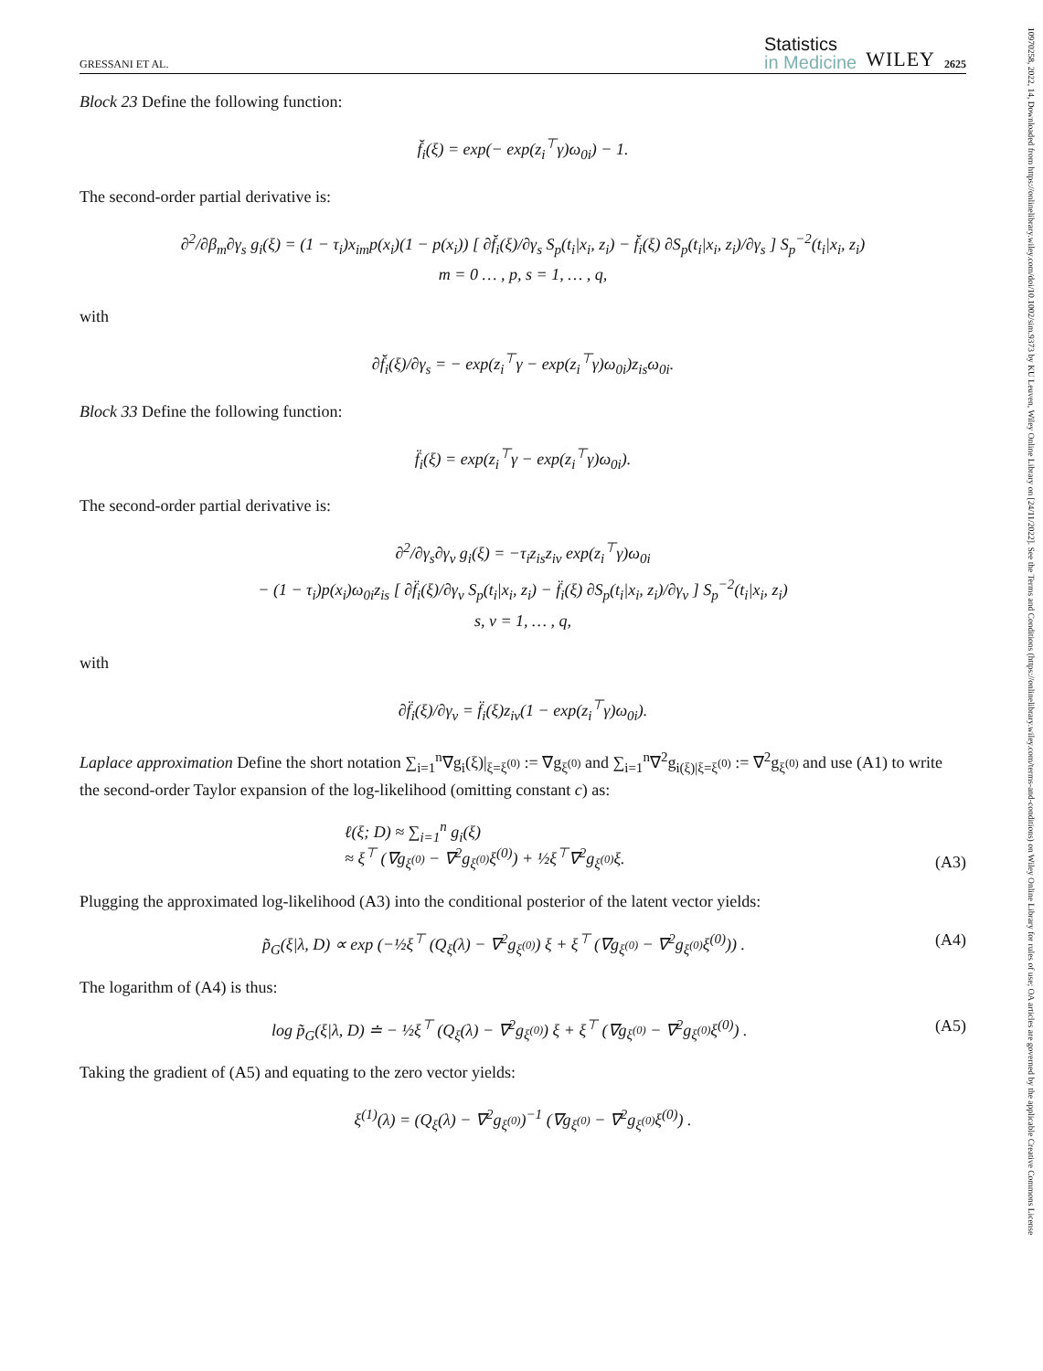GRESSANI ET AL. Statistics
in Medicine WILEY 2625
Block 23 Define the following function:
f̆<sub>i</sub>(ξ) = exp(− exp(z<sub>i</sub><sup>⊤</sup>γ)ω<sub>0i</sub>) − 1.
The second-order partial derivative is:
∂<sup>2</sup>/∂β<sub>m</sub>∂γ<sub>s</sub> g<sub>i</sub>(ξ) = (1 − τ<sub>i</sub>)x<sub>im</sub>p(x<sub>i</sub>)(1 − p(x<sub>i</sub>)) [ ∂f̆<sub>i</sub>(ξ)/∂γ<sub>s</sub> S<sub>p</sub>(t<sub>i</sub>|x<sub>i</sub>, z<sub>i</sub>) − f̆<sub>i</sub>(ξ) ∂S<sub>p</sub>(t<sub>i</sub>|x<sub>i</sub>, z<sub>i</sub>)/∂γ<sub>s</sub> ] S<sub>p</sub><sup>−2</sup>(t<sub>i</sub>|x<sub>i</sub>, z<sub>i</sub>)
m = 0 … , p, s = 1, … , q,
with
∂f̆<sub>i</sub>(ξ)/∂γ<sub>s</sub> = − exp(z<sub>i</sub><sup>⊤</sup>γ − exp(z<sub>i</sub><sup>⊤</sup>γ)ω<sub>0i</sub>)z<sub>is</sub>ω<sub>0i</sub>.
Block 33 Define the following function:
f̈<sub>i</sub>(ξ) = exp(z<sub>i</sub><sup>⊤</sup>γ − exp(z<sub>i</sub><sup>⊤</sup>γ)ω<sub>0i</sub>).
The second-order partial derivative is:
∂<sup>2</sup>/∂γ<sub>s</sub>∂γ<sub>v</sub> g<sub>i</sub>(ξ) = −τ<sub>i</sub>z<sub>is</sub>z<sub>iv</sub> exp(z<sub>i</sub><sup>⊤</sup>γ)ω<sub>0i</sub>
− (1 − τ<sub>i</sub>)p(x<sub>i</sub>)ω<sub>0i</sub>z<sub>is</sub> [ ∂f̈<sub>i</sub>(ξ)/∂γ<sub>v</sub> S<sub>p</sub>(t<sub>i</sub>|x<sub>i</sub>, z<sub>i</sub>) − f̈<sub>i</sub>(ξ) ∂S<sub>p</sub>(t<sub>i</sub>|x<sub>i</sub>, z<sub>i</sub>)/∂γ<sub>v</sub> ] S<sub>p</sub><sup>−2</sup>(t<sub>i</sub>|x<sub>i</sub>, z<sub>i</sub>)
s, v = 1, … , q,
with
∂f̈<sub>i</sub>(ξ)/∂γ<sub>v</sub> = f̈<sub>i</sub>(ξ)z<sub>iv</sub>(1 − exp(z<sub>i</sub><sup>⊤</sup>γ)ω<sub>0i</sub>).
Laplace approximation Define the short notation ∑<sub>i=1</sub><sup>n</sup>∇g<sub>i</sub>(ξ)|<sub>ξ=ξ<sup>(0)</sup></sub> := ∇g<sub>ξ<sup>(0)</sup></sub> and ∑<sub>i=1</sub><sup>n</sup>∇<sup>2</sup>g<sub>i(ξ)|ξ=ξ<sup>(0)</sup></sub> := ∇<sup>2</sup>g<sub>ξ<sup>(0)</sup></sub> and use (A1) to write the second-order Taylor expansion of the log-likelihood (omitting constant c) as:
ℓ(ξ; D) ≈ ∑<sub>i=1</sub><sup>n</sup> g<sub>i</sub>(ξ)
≈ ξ<sup>⊤</sup> (∇g<sub>ξ<sup>(0)</sup></sub> − ∇<sup>2</sup>g<sub>ξ<sup>(0)</sup></sub>ξ<sup>(0)</sup>) + ½ξ<sup>⊤</sup>∇<sup>2</sup>g<sub>ξ<sup>(0)</sup></sub>ξ. (A3)
Plugging the approximated log-likelihood (A3) into the conditional posterior of the latent vector yields:
p̃<sub>G</sub>(ξ|λ, D) ∝ exp (−½ξ<sup>⊤</sup> (Q<sub>ξ</sub>(λ) − ∇<sup>2</sup>g<sub>ξ<sup>(0)</sup></sub>) ξ + ξ<sup>⊤</sup> (∇g<sub>ξ<sup>(0)</sup></sub> − ∇<sup>2</sup>g<sub>ξ<sup>(0)</sup></sub>ξ<sup>(0)</sup>)) . (A4)
The logarithm of (A4) is thus:
log p̃<sub>G</sub>(ξ|λ, D) ≐ − ½ξ<sup>⊤</sup> (Q<sub>ξ</sub>(λ) − ∇<sup>2</sup>g<sub>ξ<sup>(0)</sup></sub>) ξ + ξ<sup>⊤</sup> (∇g<sub>ξ<sup>(0)</sup></sub> − ∇<sup>2</sup>g<sub>ξ<sup>(0)</sup></sub>ξ<sup>(0)</sup>) . (A5)
Taking the gradient of (A5) and equating to the zero vector yields:
ξ<sup>(1)</sup>(λ) = (Q<sub>ξ</sub>(λ) − ∇<sup>2</sup>g<sub>ξ<sup>(0)</sup></sub>)<sup>−1</sup> (∇g<sub>ξ<sup>(0)</sup></sub> − ∇<sup>2</sup>g<sub>ξ<sup>(0)</sup></sub>ξ<sup>(0)</sup>) .
10970258, 2022, 14, Downloaded from https://onlinelibrary.wiley.com/doi/10.1002/sim.9373 by KU Leuven, Wiley Online Library on [24/11/2022]. See the Terms and Conditions (https://onlinelibrary.wiley.com/terms-and-conditions) on Wiley Online Library for rules of use; OA articles are governed by the applicable Creative Commons License